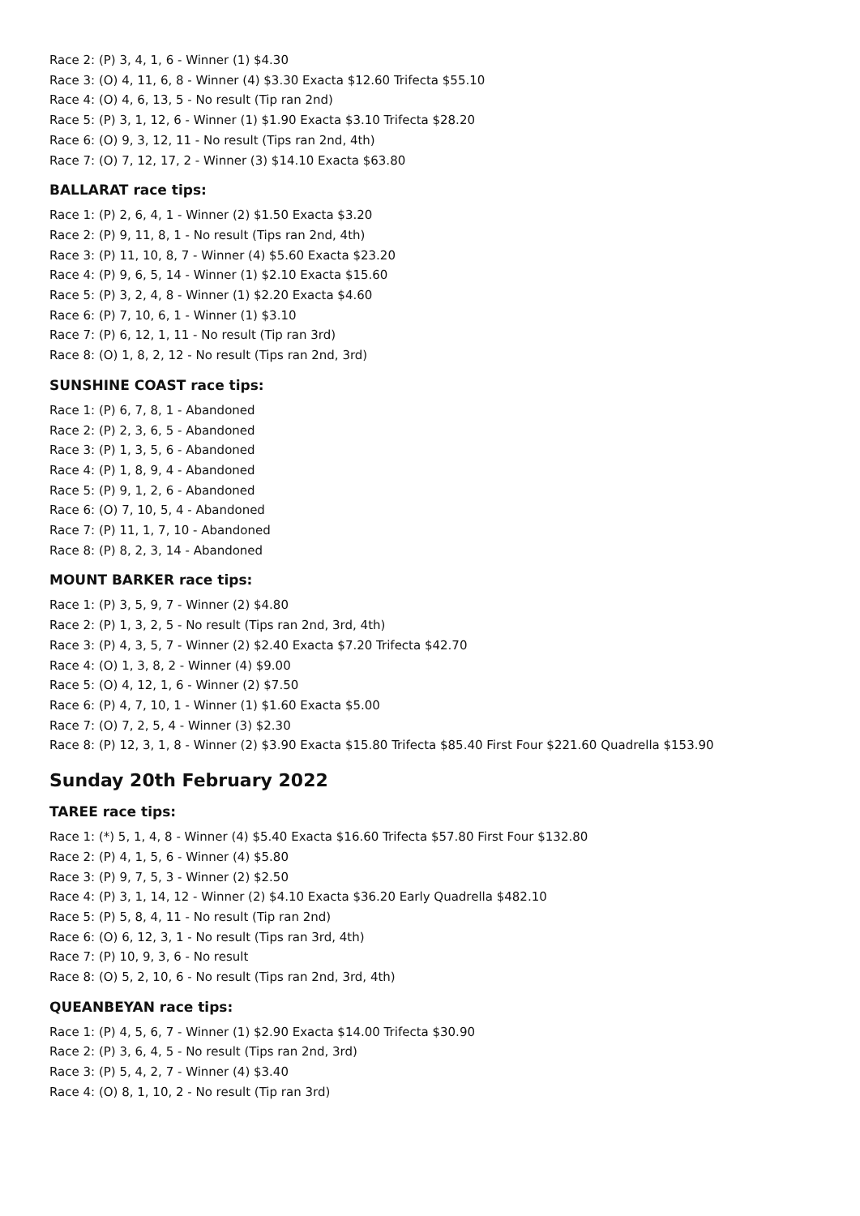Race 2: (P) 3, 4, 1, 6 - Winner (1) $4.30
Race 3: (O) 4, 11, 6, 8 - Winner (4) $3.30 Exacta $12.60 Trifecta $55.10
Race 4: (O) 4, 6, 13, 5 - No result (Tip ran 2nd)
Race 5: (P) 3, 1, 12, 6 - Winner (1) $1.90 Exacta $3.10 Trifecta $28.20
Race 6: (O) 9, 3, 12, 11 - No result (Tips ran 2nd, 4th)
Race 7: (O) 7, 12, 17, 2 - Winner (3) $14.10 Exacta $63.80
BALLARAT race tips:
Race 1: (P) 2, 6, 4, 1 - Winner (2) $1.50 Exacta $3.20
Race 2: (P) 9, 11, 8, 1 - No result (Tips ran 2nd, 4th)
Race 3: (P) 11, 10, 8, 7 - Winner (4) $5.60 Exacta $23.20
Race 4: (P) 9, 6, 5, 14 - Winner (1) $2.10 Exacta $15.60
Race 5: (P) 3, 2, 4, 8 - Winner (1) $2.20 Exacta $4.60
Race 6: (P) 7, 10, 6, 1 - Winner (1) $3.10
Race 7: (P) 6, 12, 1, 11 - No result (Tip ran 3rd)
Race 8: (O) 1, 8, 2, 12 - No result (Tips ran 2nd, 3rd)
SUNSHINE COAST race tips:
Race 1: (P) 6, 7, 8, 1 - Abandoned
Race 2: (P) 2, 3, 6, 5 - Abandoned
Race 3: (P) 1, 3, 5, 6 - Abandoned
Race 4: (P) 1, 8, 9, 4 - Abandoned
Race 5: (P) 9, 1, 2, 6 - Abandoned
Race 6: (O) 7, 10, 5, 4 - Abandoned
Race 7: (P) 11, 1, 7, 10 - Abandoned
Race 8: (P) 8, 2, 3, 14 - Abandoned
MOUNT BARKER race tips:
Race 1: (P) 3, 5, 9, 7 - Winner (2) $4.80
Race 2: (P) 1, 3, 2, 5 - No result (Tips ran 2nd, 3rd, 4th)
Race 3: (P) 4, 3, 5, 7 - Winner (2) $2.40 Exacta $7.20 Trifecta $42.70
Race 4: (O) 1, 3, 8, 2 - Winner (4) $9.00
Race 5: (O) 4, 12, 1, 6 - Winner (2) $7.50
Race 6: (P) 4, 7, 10, 1 - Winner (1) $1.60 Exacta $5.00
Race 7: (O) 7, 2, 5, 4 - Winner (3) $2.30
Race 8: (P) 12, 3, 1, 8 - Winner (2) $3.90 Exacta $15.80 Trifecta $85.40 First Four $221.60 Quadrella $153.90
Sunday 20th February 2022
TAREE race tips:
Race 1: (*) 5, 1, 4, 8 - Winner (4) $5.40 Exacta $16.60 Trifecta $57.80 First Four $132.80
Race 2: (P) 4, 1, 5, 6 - Winner (4) $5.80
Race 3: (P) 9, 7, 5, 3 - Winner (2) $2.50
Race 4: (P) 3, 1, 14, 12 - Winner (2) $4.10 Exacta $36.20 Early Quadrella $482.10
Race 5: (P) 5, 8, 4, 11 - No result (Tip ran 2nd)
Race 6: (O) 6, 12, 3, 1 - No result (Tips ran 3rd, 4th)
Race 7: (P) 10, 9, 3, 6 - No result
Race 8: (O) 5, 2, 10, 6 - No result (Tips ran 2nd, 3rd, 4th)
QUEANBEYAN race tips:
Race 1: (P) 4, 5, 6, 7 - Winner (1) $2.90 Exacta $14.00 Trifecta $30.90
Race 2: (P) 3, 6, 4, 5 - No result (Tips ran 2nd, 3rd)
Race 3: (P) 5, 4, 2, 7 - Winner (4) $3.40
Race 4: (O) 8, 1, 10, 2 - No result (Tip ran 3rd)